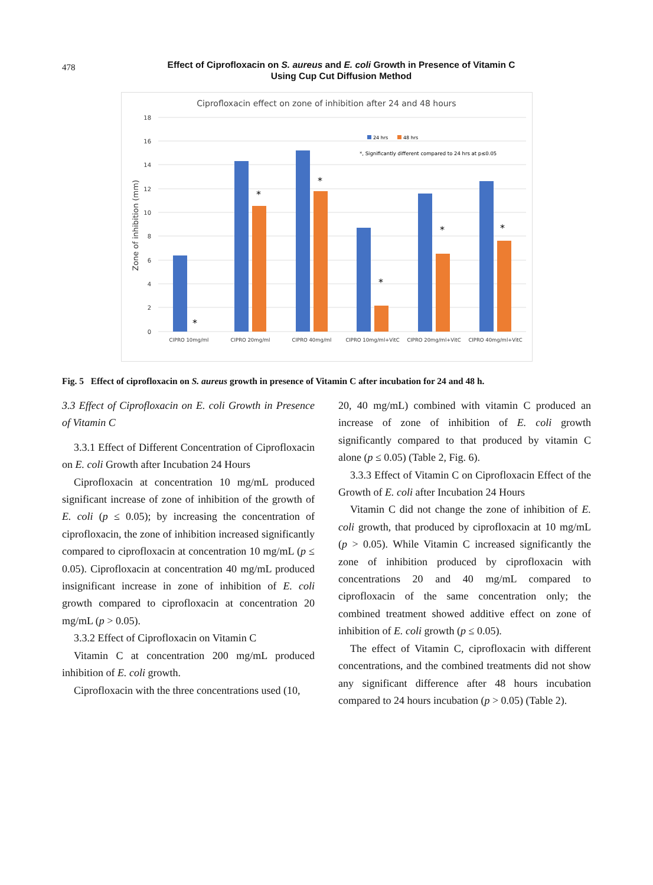478
Effect of Ciprofloxacin on S. aureus and E. coli Growth in Presence of Vitamin C Using Cup Cut Diffusion Method
Ciprofloxacin effect on zone of inhibition after 24 and 48 hours
18
16
14
12
10
8
6
4
2
0
Zone of inhibition (mm)
*
*
*
*
*
*
24 hrs
48 hrs
*, Significantly different compared to 24 hrs at p≤0.05
CIPRO 10mg/ml
CIPRO 20mg/ml
CIPRO 40mg/ml
CIPRO 10mg/ml+VitC
CIPRO 20mg/ml+VitC
CIPRO 40mg/ml+VitC
Fig. 5 Effect of ciprofloxacin on S. aureus growth in presence of Vitamin C after incubation for 24 and 48 h.
3.3 Effect of Ciprofloxacin on E. coli Growth in Presence of Vitamin C
3.3.1 Effect of Different Concentration of Ciprofloxacin on E. coli Growth after Incubation 24 Hours
Ciprofloxacin at concentration 10 mg/mL produced significant increase of zone of inhibition of the growth of E. coli (p ≤ 0.05); by increasing the concentration of ciprofloxacin, the zone of inhibition increased significantly compared to ciprofloxacin at concentration 10 mg/mL (p ≤ 0.05). Ciprofloxacin at concentration 40 mg/mL produced insignificant increase in zone of inhibition of E. coli growth compared to ciprofloxacin at concentration 20 mg/mL (p > 0.05).
3.3.2 Effect of Ciprofloxacin on Vitamin C
Vitamin C at concentration 200 mg/mL produced inhibition of E. coli growth.
Ciprofloxacin with the three concentrations used (10,
20, 40 mg/mL) combined with vitamin C produced an increase of zone of inhibition of E. coli growth significantly compared to that produced by vitamin C alone (p ≤ 0.05) (Table 2, Fig. 6).
3.3.3 Effect of Vitamin C on Ciprofloxacin Effect of the Growth of E. coli after Incubation 24 Hours
Vitamin C did not change the zone of inhibition of E. coli growth, that produced by ciprofloxacin at 10 mg/mL (p > 0.05). While Vitamin C increased significantly the zone of inhibition produced by ciprofloxacin with concentrations 20 and 40 mg/mL compared to ciprofloxacin of the same concentration only; the combined treatment showed additive effect on zone of inhibition of E. coli growth (p ≤ 0.05).
The effect of Vitamin C, ciprofloxacin with different concentrations, and the combined treatments did not show any significant difference after 48 hours incubation compared to 24 hours incubation (p > 0.05) (Table 2).